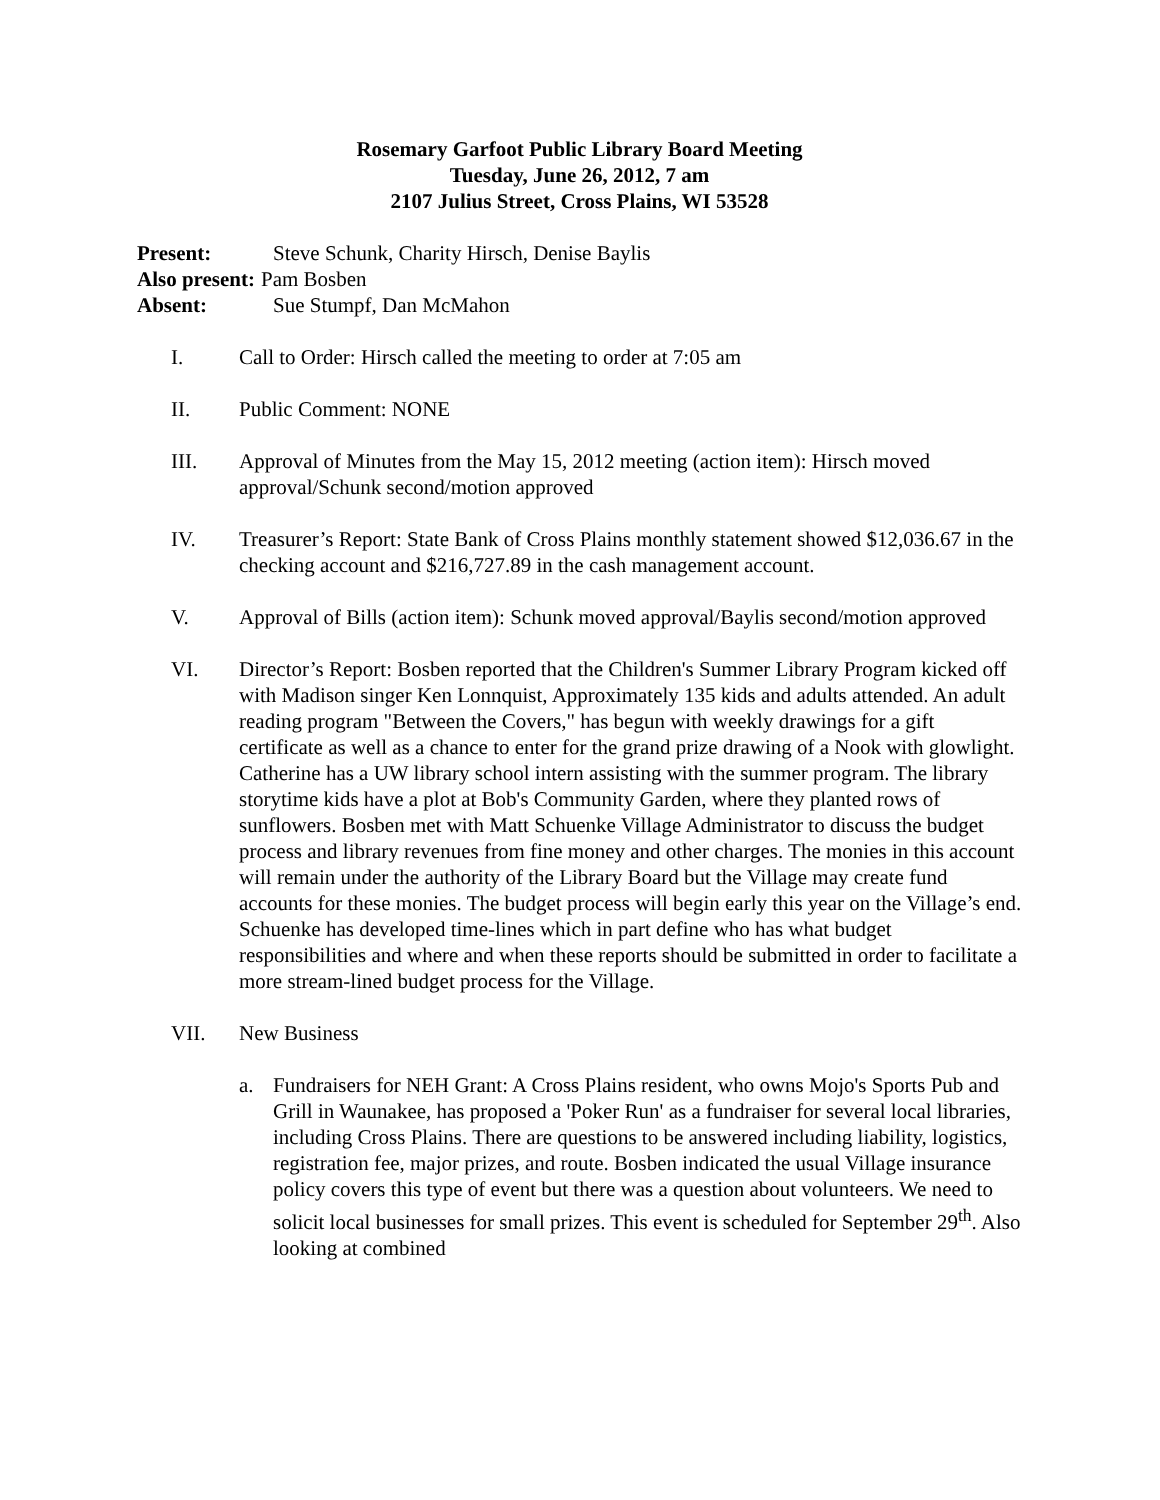Rosemary Garfoot Public Library Board Meeting
Tuesday, June 26, 2012, 7 am
2107 Julius Street, Cross Plains, WI 53528
Present: Steve Schunk, Charity Hirsch, Denise Baylis
Also present: Pam Bosben
Absent: Sue Stumpf, Dan McMahon
I. Call to Order: Hirsch called the meeting to order at 7:05 am
II. Public Comment: NONE
III. Approval of Minutes from the May 15, 2012 meeting (action item): Hirsch moved approval/Schunk second/motion approved
IV. Treasurer’s Report: State Bank of Cross Plains monthly statement showed $12,036.67 in the checking account and $216,727.89 in the cash management account.
V. Approval of Bills (action item): Schunk moved approval/Baylis second/motion approved
VI. Director’s Report: Bosben reported that the Children's Summer Library Program kicked off with Madison singer Ken Lonnquist, Approximately 135 kids and adults attended. An adult reading program "Between the Covers," has begun with weekly drawings for a gift certificate as well as a chance to enter for the grand prize drawing of a Nook with glowlight. Catherine has a UW library school intern assisting with the summer program. The library storytime kids have a plot at Bob's Community Garden, where they planted rows of sunflowers. Bosben met with Matt Schuenke Village Administrator to discuss the budget process and library revenues from fine money and other charges. The monies in this account will remain under the authority of the Library Board but the Village may create fund accounts for these monies. The budget process will begin early this year on the Village’s end. Schuenke has developed time-lines which in part define who has what budget responsibilities and where and when these reports should be submitted in order to facilitate a more stream-lined budget process for the Village.
VII. New Business
a. Fundraisers for NEH Grant: A Cross Plains resident, who owns Mojo's Sports Pub and Grill in Waunakee, has proposed a 'Poker Run' as a fundraiser for several local libraries, including Cross Plains. There are questions to be answered including liability, logistics, registration fee, major prizes, and route. Bosben indicated the usual Village insurance policy covers this type of event but there was a question about volunteers. We need to solicit local businesses for small prizes. This event is scheduled for September 29<sup>th</sup>. Also looking at combined